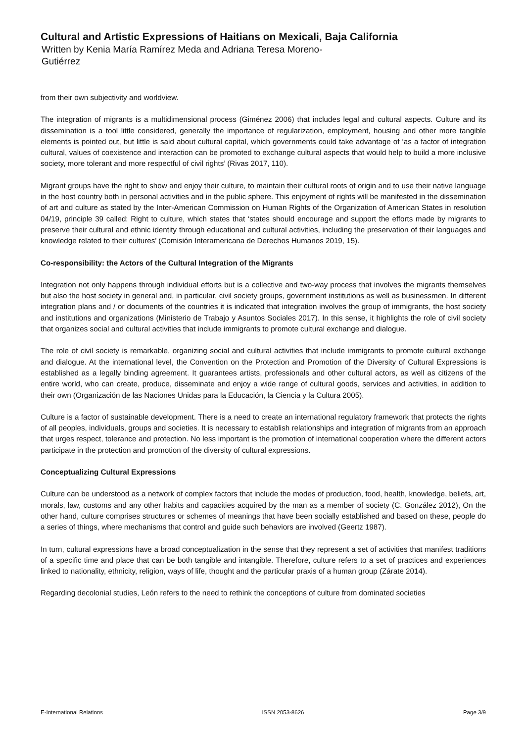Cultural and Artistic Expressions of Haitians on Mexicali, Baja California
Written by Kenia María Ramírez Meda and Adriana Teresa Moreno-
Gutiérrez
from their own subjectivity and worldview.
The integration of migrants is a multidimensional process (Giménez 2006) that includes legal and cultural aspects. Culture and its dissemination is a tool little considered, generally the importance of regularization, employment, housing and other more tangible elements is pointed out, but little is said about cultural capital, which governments could take advantage of ‘as a factor of integration cultural, values of coexistence and interaction can be promoted to exchange cultural aspects that would help to build a more inclusive society, more tolerant and more respectful of civil rights’ (Rivas 2017, 110).
Migrant groups have the right to show and enjoy their culture, to maintain their cultural roots of origin and to use their native language in the host country both in personal activities and in the public sphere. This enjoyment of rights will be manifested in the dissemination of art and culture as stated by the Inter-American Commission on Human Rights of the Organization of American States in resolution 04/19, principle 39 called: Right to culture, which states that ‘states should encourage and support the efforts made by migrants to preserve their cultural and ethnic identity through educational and cultural activities, including the preservation of their languages and knowledge related to their cultures’ (Comisión Interamericana de Derechos Humanos 2019, 15).
Co-responsibility: the Actors of the Cultural Integration of the Migrants
Integration not only happens through individual efforts but is a collective and two-way process that involves the migrants themselves but also the host society in general and, in particular, civil society groups, government institutions as well as businessmen. In different integration plans and / or documents of the countries it is indicated that integration involves the group of immigrants, the host society and institutions and organizations (Ministerio de Trabajo y Asuntos Sociales 2017). In this sense, it highlights the role of civil society that organizes social and cultural activities that include immigrants to promote cultural exchange and dialogue.
The role of civil society is remarkable, organizing social and cultural activities that include immigrants to promote cultural exchange and dialogue. At the international level, the Convention on the Protection and Promotion of the Diversity of Cultural Expressions is established as a legally binding agreement. It guarantees artists, professionals and other cultural actors, as well as citizens of the entire world, who can create, produce, disseminate and enjoy a wide range of cultural goods, services and activities, in addition to their own (Organización de las Naciones Unidas para la Educación, la Ciencia y la Cultura 2005).
Culture is a factor of sustainable development. There is a need to create an international regulatory framework that protects the rights of all peoples, individuals, groups and societies. It is necessary to establish relationships and integration of migrants from an approach that urges respect, tolerance and protection. No less important is the promotion of international cooperation where the different actors participate in the protection and promotion of the diversity of cultural expressions.
Conceptualizing Cultural Expressions
Culture can be understood as a network of complex factors that include the modes of production, food, health, knowledge, beliefs, art, morals, law, customs and any other habits and capacities acquired by the man as a member of society (C. González 2012), On the other hand, culture comprises structures or schemes of meanings that have been socially established and based on these, people do a series of things, where mechanisms that control and guide such behaviors are involved (Geertz 1987).
In turn, cultural expressions have a broad conceptualization in the sense that they represent a set of activities that manifest traditions of a specific time and place that can be both tangible and intangible. Therefore, culture refers to a set of practices and experiences linked to nationality, ethnicity, religion, ways of life, thought and the particular praxis of a human group (Zárate 2014).
Regarding decolonial studies, León refers to the need to rethink the conceptions of culture from dominated societies
E-International Relations ISSN 2053-8626 Page 3/9